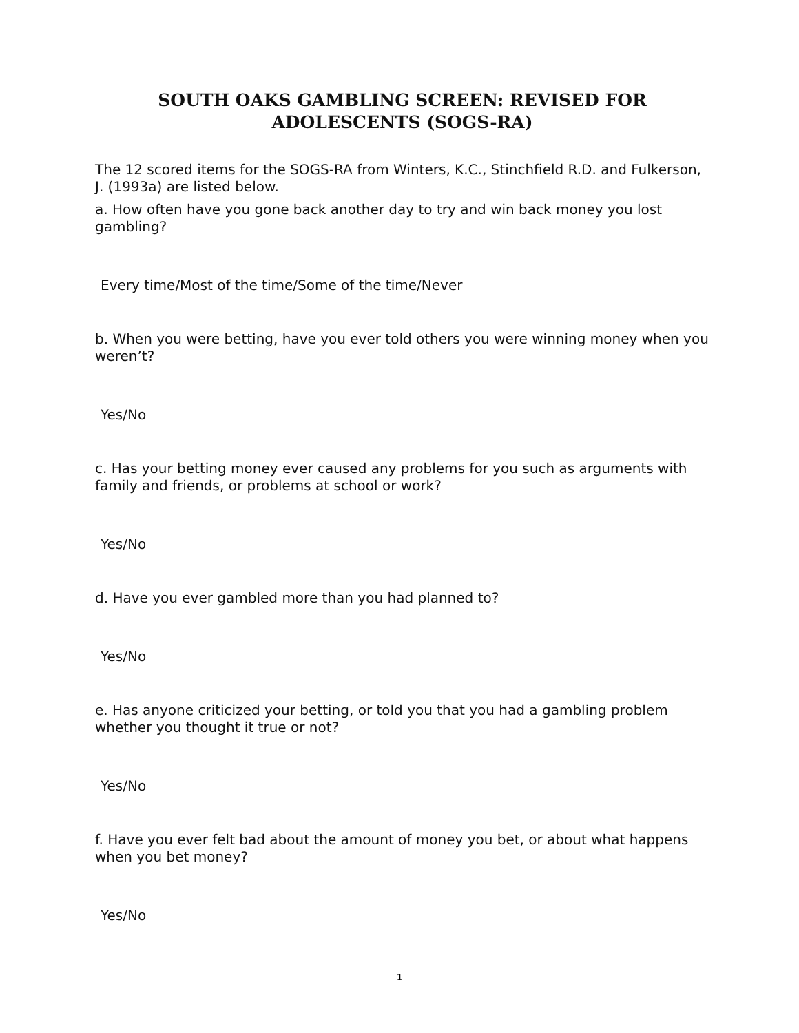SOUTH OAKS GAMBLING SCREEN: REVISED FOR
ADOLESCENTS (SOGS-RA)
The 12 scored items for the SOGS-RA from Winters, K.C., Stinchfield R.D. and Fulkerson, J. (1993a) are listed below.
a. How often have you gone back another day to try and win back money you lost gambling?
Every time/Most of the time/Some of the time/Never
b. When you were betting, have you ever told others you were winning money when you weren’t?
Yes/No
c. Has your betting money ever caused any problems for you such as arguments with family and friends, or problems at school or work?
Yes/No
d. Have you ever gambled more than you had planned to?
Yes/No
e. Has anyone criticized your betting, or told you that you had a gambling problem whether you thought it true or not?
Yes/No
f. Have you ever felt bad about the amount of money you bet, or about what happens when you bet money?
Yes/No
1